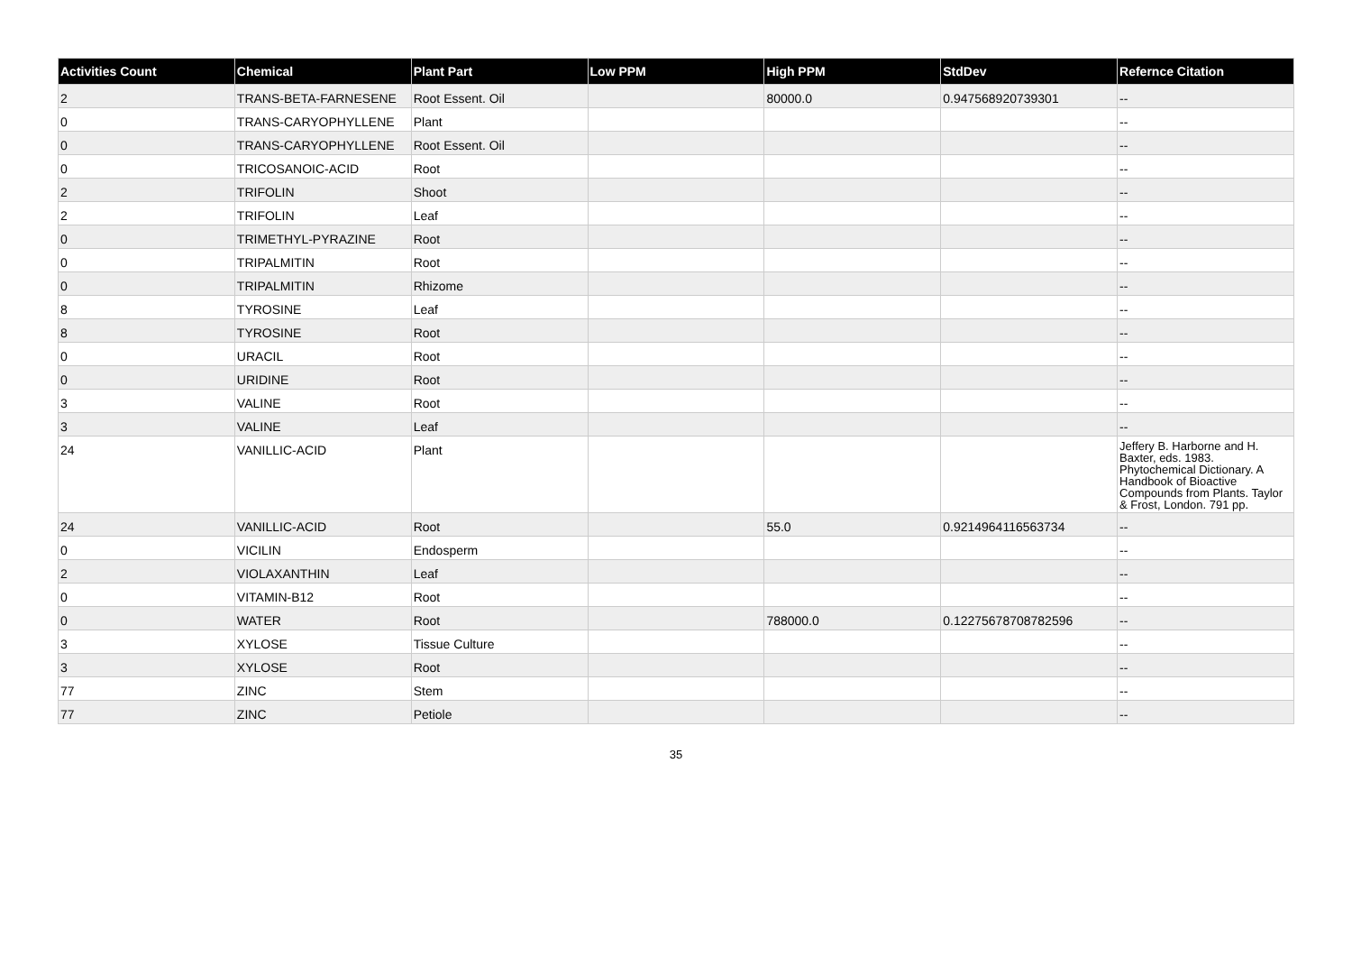| Activities Count | Chemical | Plant Part | Low PPM | High PPM | StdDev | Refernce Citation |
| --- | --- | --- | --- | --- | --- | --- |
| 2 | TRANS-BETA-FARNESENE | Root Essent. Oil | | 80000.0 | 0.947568920739301 | -- |
| 0 | TRANS-CARYOPHYLLENE | Plant | | | | -- |
| 0 | TRANS-CARYOPHYLLENE | Root Essent. Oil | | | | -- |
| 0 | TRICOSANOIC-ACID | Root | | | | -- |
| 2 | TRIFOLIN | Shoot | | | | -- |
| 2 | TRIFOLIN | Leaf | | | | -- |
| 0 | TRIMETHYL-PYRAZINE | Root | | | | -- |
| 0 | TRIPALMITIN | Root | | | | -- |
| 0 | TRIPALMITIN | Rhizome | | | | -- |
| 8 | TYROSINE | Leaf | | | | -- |
| 8 | TYROSINE | Root | | | | -- |
| 0 | URACIL | Root | | | | -- |
| 0 | URIDINE | Root | | | | -- |
| 3 | VALINE | Root | | | | -- |
| 3 | VALINE | Leaf | | | | -- |
| 24 | VANILLIC-ACID | Plant | | | | Jeffery B. Harborne and H. Baxter, eds. 1983. Phytochemical Dictionary. A Handbook of Bioactive Compounds from Plants. Taylor & Frost, London. 791 pp. |
| 24 | VANILLIC-ACID | Root | | 55.0 | 0.9214964116563734 | -- |
| 0 | VICILIN | Endosperm | | | | -- |
| 2 | VIOLAXANTHIN | Leaf | | | | -- |
| 0 | VITAMIN-B12 | Root | | | | -- |
| 0 | WATER | Root | | 788000.0 | 0.12275678708782596 | -- |
| 3 | XYLOSE | Tissue Culture | | | | -- |
| 3 | XYLOSE | Root | | | | -- |
| 77 | ZINC | Stem | | | | -- |
| 77 | ZINC | Petiole | | | | -- |
35